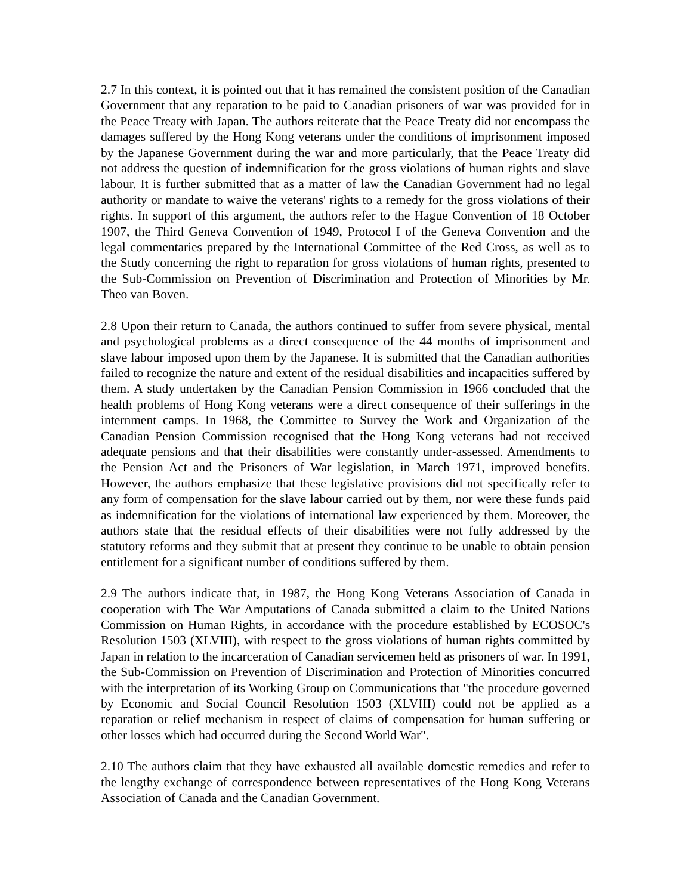2.7 In this context, it is pointed out that it has remained the consistent position of the Canadian Government that any reparation to be paid to Canadian prisoners of war was provided for in the Peace Treaty with Japan. The authors reiterate that the Peace Treaty did not encompass the damages suffered by the Hong Kong veterans under the conditions of imprisonment imposed by the Japanese Government during the war and more particularly, that the Peace Treaty did not address the question of indemnification for the gross violations of human rights and slave labour. It is further submitted that as a matter of law the Canadian Government had no legal authority or mandate to waive the veterans' rights to a remedy for the gross violations of their rights. In support of this argument, the authors refer to the Hague Convention of 18 October 1907, the Third Geneva Convention of 1949, Protocol I of the Geneva Convention and the legal commentaries prepared by the International Committee of the Red Cross, as well as to the Study concerning the right to reparation for gross violations of human rights, presented to the Sub-Commission on Prevention of Discrimination and Protection of Minorities by Mr. Theo van Boven.
2.8 Upon their return to Canada, the authors continued to suffer from severe physical, mental and psychological problems as a direct consequence of the 44 months of imprisonment and slave labour imposed upon them by the Japanese. It is submitted that the Canadian authorities failed to recognize the nature and extent of the residual disabilities and incapacities suffered by them. A study undertaken by the Canadian Pension Commission in 1966 concluded that the health problems of Hong Kong veterans were a direct consequence of their sufferings in the internment camps. In 1968, the Committee to Survey the Work and Organization of the Canadian Pension Commission recognised that the Hong Kong veterans had not received adequate pensions and that their disabilities were constantly under-assessed. Amendments to the Pension Act and the Prisoners of War legislation, in March 1971, improved benefits. However, the authors emphasize that these legislative provisions did not specifically refer to any form of compensation for the slave labour carried out by them, nor were these funds paid as indemnification for the violations of international law experienced by them. Moreover, the authors state that the residual effects of their disabilities were not fully addressed by the statutory reforms and they submit that at present they continue to be unable to obtain pension entitlement for a significant number of conditions suffered by them.
2.9 The authors indicate that, in 1987, the Hong Kong Veterans Association of Canada in cooperation with The War Amputations of Canada submitted a claim to the United Nations Commission on Human Rights, in accordance with the procedure established by ECOSOC's Resolution 1503 (XLVIII), with respect to the gross violations of human rights committed by Japan in relation to the incarceration of Canadian servicemen held as prisoners of war. In 1991, the Sub-Commission on Prevention of Discrimination and Protection of Minorities concurred with the interpretation of its Working Group on Communications that "the procedure governed by Economic and Social Council Resolution 1503 (XLVIII) could not be applied as a reparation or relief mechanism in respect of claims of compensation for human suffering or other losses which had occurred during the Second World War".
2.10 The authors claim that they have exhausted all available domestic remedies and refer to the lengthy exchange of correspondence between representatives of the Hong Kong Veterans Association of Canada and the Canadian Government.